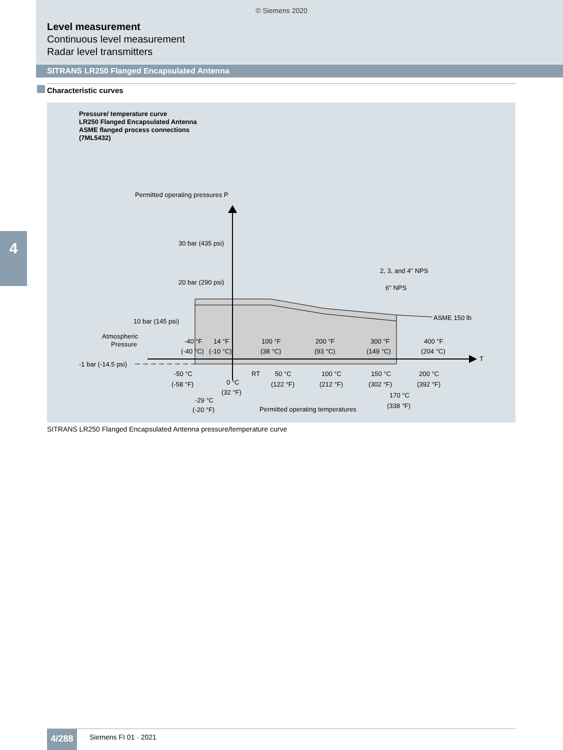© Siemens 2020
Level measurement
Continuous level measurement
Radar level transmitters
SITRANS LR250 Flanged Encapsulated Antenna
4
Characteristic curves
Pressure/ temperature curve
LR250 Flanged Encapsulated Antenna
ASME flanged process connections
(7ML5432)
Permitted operating pressures P
30 bar (435 psi)
20 bar (290 psi)
10 bar (145 psi)
Atmospheric
Pressure
-1 bar (-14.5 psi)
2, 3, and 4" NPS
6" NPS
ASME 150 lb
T
-40 °F
(-40 °C)
14 °F
(-10 °C)
100 °F
(38 °C)
200 °F
(93 °C)
300 °F
(149 °C)
400 °F
(204 °C)
-50 °C
(-58 °F)
0 °C
(32 °F)
RT
50 °C
(122 °F)
100 °C
(212 °F)
150 °C
(302 °F)
200 °C
(392 °F)
170 °C
(338 °F)
-29 °C
(-20 °F)
Permitted operating temperatures
SITRANS LR250 Flanged Encapsulated Antenna pressure/temperature curve
4/288 Siemens FI 01 · 2021